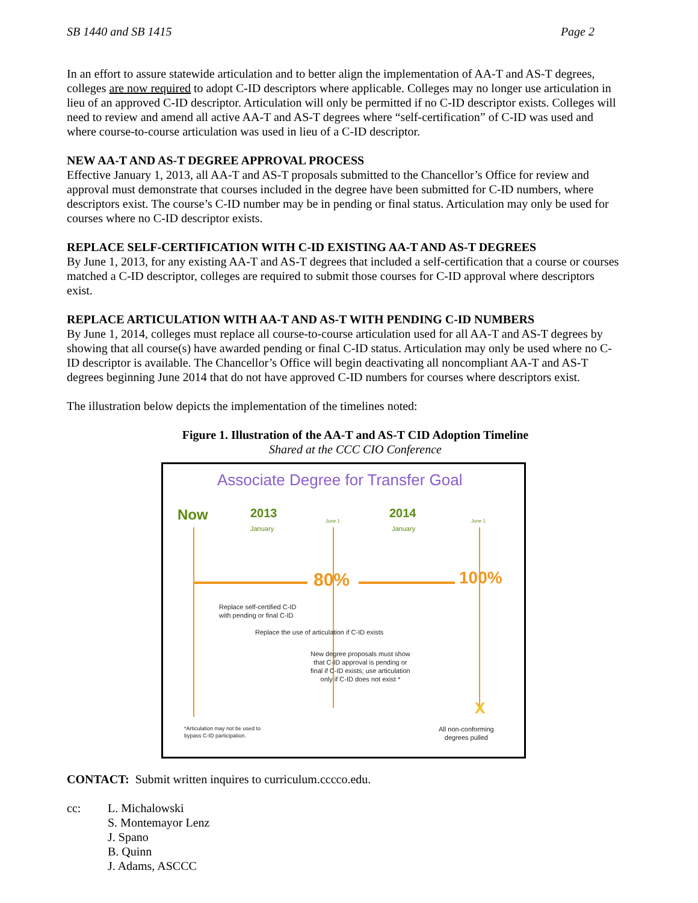SB 1440 and SB 1415 Page 2
In an effort to assure statewide articulation and to better align the implementation of AA-T and AS-T degrees, colleges are now required to adopt C-ID descriptors where applicable. Colleges may no longer use articulation in lieu of an approved C-ID descriptor. Articulation will only be permitted if no C-ID descriptor exists. Colleges will need to review and amend all active AA-T and AS-T degrees where “self-certification” of C-ID was used and where course-to-course articulation was used in lieu of a C-ID descriptor.
NEW AA-T AND AS-T DEGREE APPROVAL PROCESS
Effective January 1, 2013, all AA-T and AS-T proposals submitted to the Chancellor’s Office for review and approval must demonstrate that courses included in the degree have been submitted for C-ID numbers, where descriptors exist. The course’s C-ID number may be in pending or final status. Articulation may only be used for courses where no C-ID descriptor exists.
REPLACE SELF-CERTIFICATION WITH C-ID EXISTING AA-T AND AS-T DEGREES
By June 1, 2013, for any existing AA-T and AS-T degrees that included a self-certification that a course or courses matched a C-ID descriptor, colleges are required to submit those courses for C-ID approval where descriptors exist.
REPLACE ARTICULATION WITH AA-T AND AS-T WITH PENDING C-ID NUMBERS
By June 1, 2014, colleges must replace all course-to-course articulation used for all AA-T and AS-T degrees by showing that all course(s) have awarded pending or final C-ID status. Articulation may only be used where no C-ID descriptor is available. The Chancellor’s Office will begin deactivating all noncompliant AA-T and AS-T degrees beginning June 2014 that do not have approved C-ID numbers for courses where descriptors exist.
The illustration below depicts the implementation of the timelines noted:
Figure 1. Illustration of the AA-T and AS-T CID Adoption Timeline
Shared at the CCC CIO Conference
Associate Degree for Transfer Goal
Now 2013
January
June 1 2014
January
June 1
80% 100%
Replace self-certified C-ID
with pending or final C-ID
Replace the use of articulation if C-ID exists
New degree proposals must show
that C-ID approval is pending or
final if C-ID exists; use articulation
only if C-ID does not exist *
X
*Articulation may not be used to
bypass C-ID participation.
All non-conforming
degrees pulled
CONTACT: Submit written inquires to curriculum.cccco.edu.
cc: L. Michalowski
S. Montemayor Lenz
J. Spano
B. Quinn
J. Adams, ASCCC